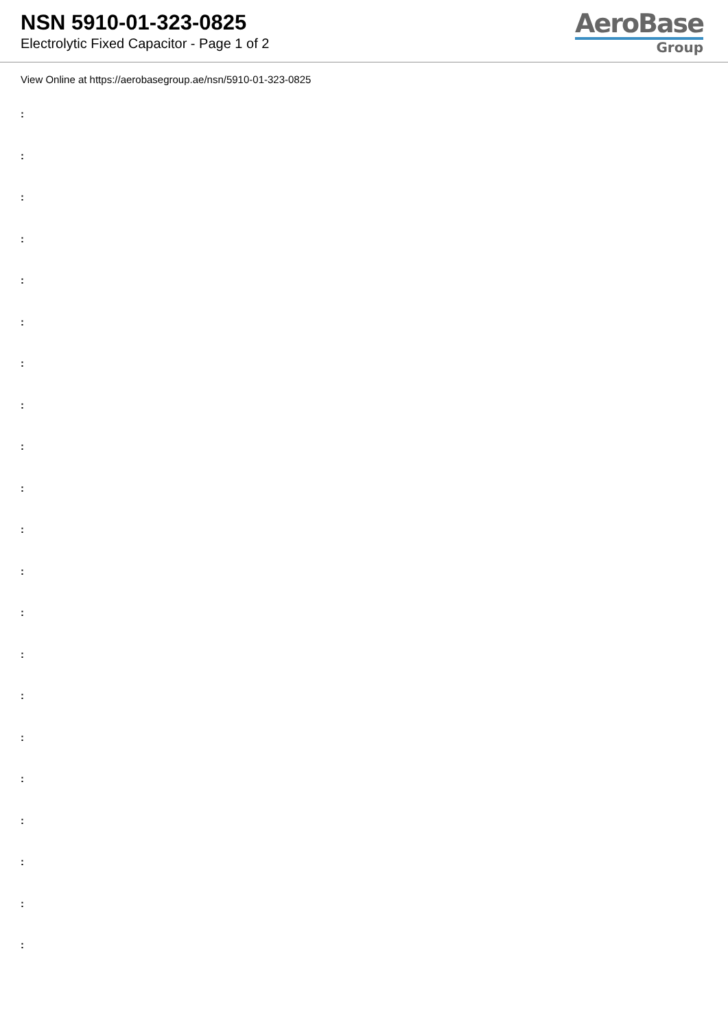NSN 5910-01-323-0825
Electrolytic Fixed Capacitor - Page 1 of 2
AeroBase
Group
View Online at https://aerobasegroup.ae/nsn/5910-01-323-0825
:
:
:
:
:
:
:
:
:
:
:
:
:
:
:
:
:
:
:
:
: